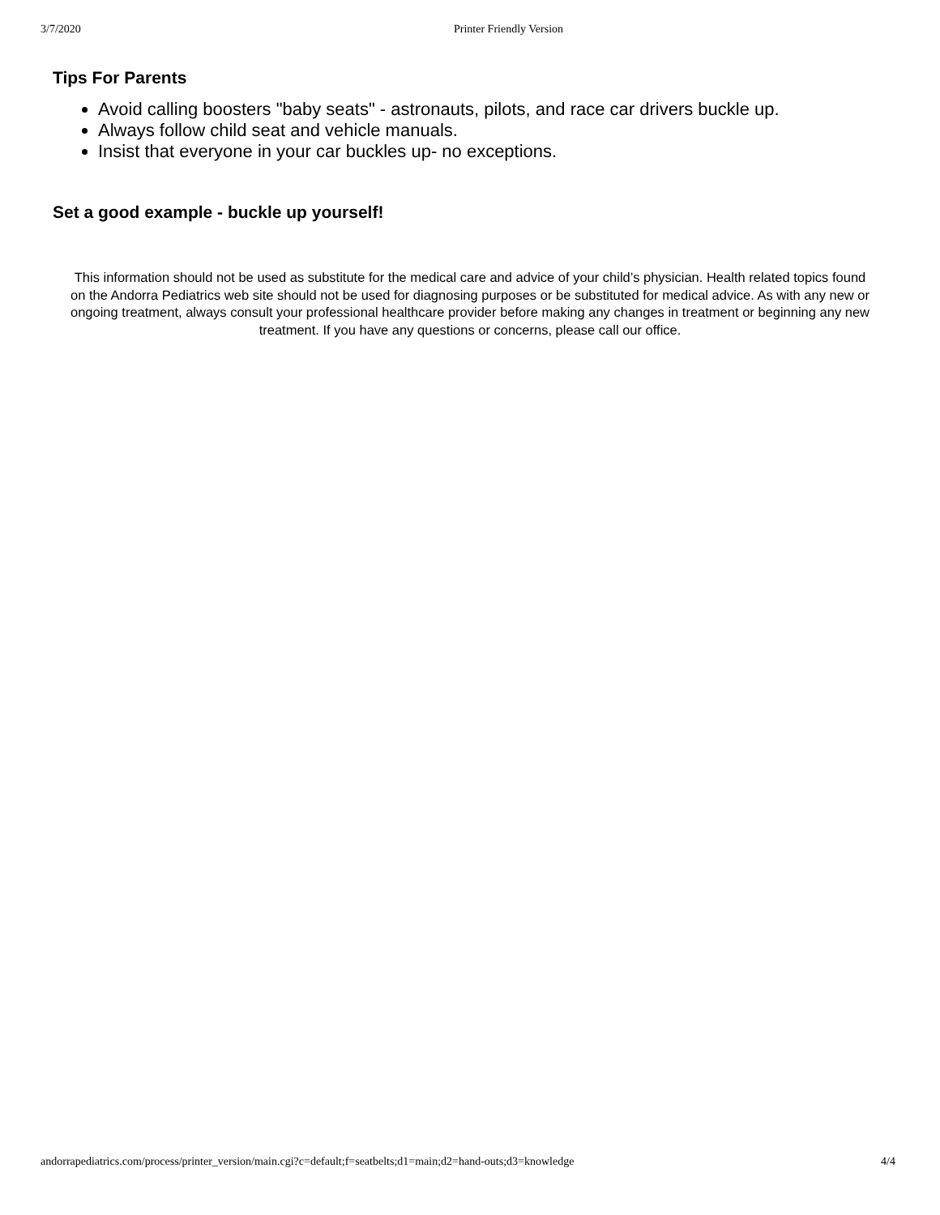3/7/2020 Printer Friendly Version
Tips For Parents
Avoid calling boosters "baby seats" - astronauts, pilots, and race car drivers buckle up.
Always follow child seat and vehicle manuals.
Insist that everyone in your car buckles up- no exceptions.
Set a good example - buckle up yourself!
This information should not be used as substitute for the medical care and advice of your child’s physician. Health related topics found on the Andorra Pediatrics web site should not be used for diagnosing purposes or be substituted for medical advice. As with any new or ongoing treatment, always consult your professional healthcare provider before making any changes in treatment or beginning any new treatment. If you have any questions or concerns, please call our office.
andorrapediatrics.com/process/printer_version/main.cgi?c=default;f=seatbelts;d1=main;d2=hand-outs;d3=knowledge 4/4